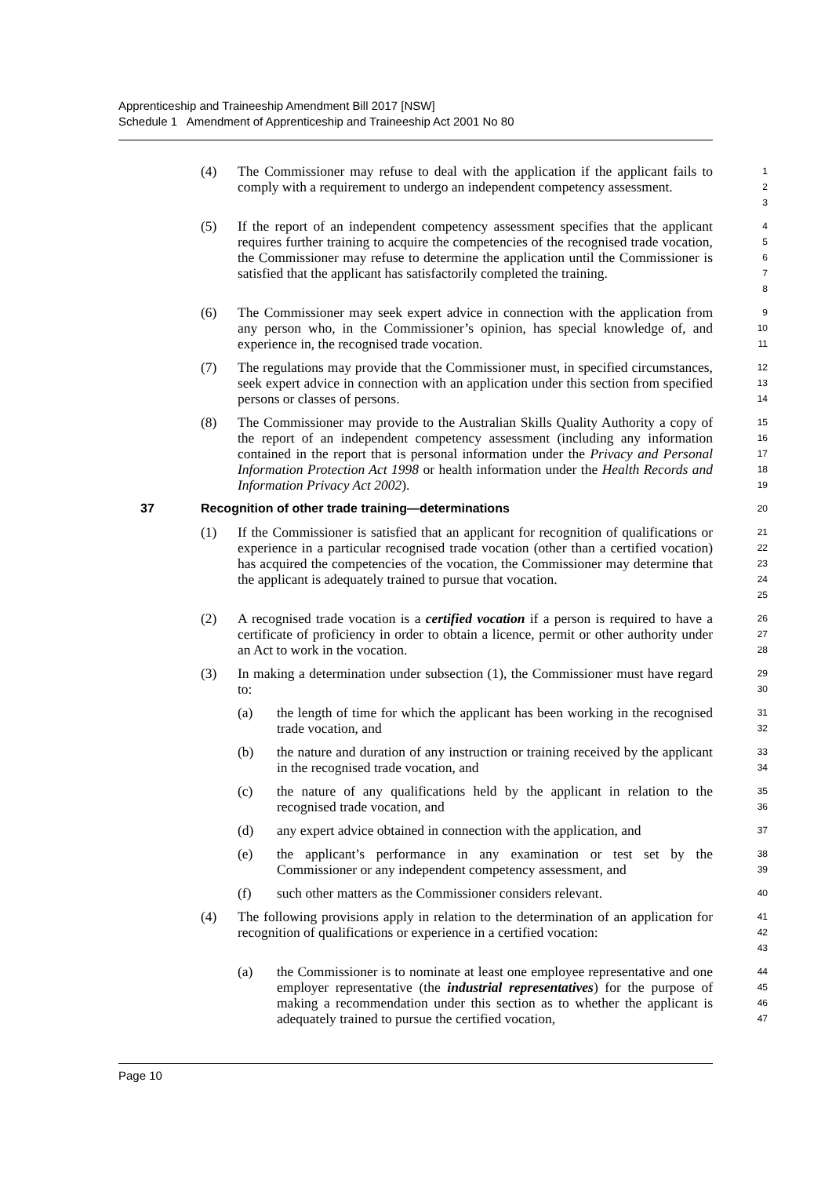Apprenticeship and Traineeship Amendment Bill 2017 [NSW]
Schedule 1 Amendment of Apprenticeship and Traineeship Act 2001 No 80
(4) The Commissioner may refuse to deal with the application if the applicant fails to comply with a requirement to undergo an independent competency assessment. 1
2
3
(5) If the report of an independent competency assessment specifies that the applicant requires further training to acquire the competencies of the recognised trade vocation, the Commissioner may refuse to determine the application until the Commissioner is satisfied that the applicant has satisfactorily completed the training. 4
5
6
7
8
(6) The Commissioner may seek expert advice in connection with the application from any person who, in the Commissioner’s opinion, has special knowledge of, and experience in, the recognised trade vocation. 9
10
11
(7) The regulations may provide that the Commissioner must, in specified circumstances, seek expert advice in connection with an application under this section from specified persons or classes of persons. 12
13
14
(8) The Commissioner may provide to the Australian Skills Quality Authority a copy of the report of an independent competency assessment (including any information contained in the report that is personal information under the Privacy and Personal Information Protection Act 1998 or health information under the Health Records and Information Privacy Act 2002). 15
16
17
18
19
37 Recognition of other trade training—determinations 20
(1) If the Commissioner is satisfied that an applicant for recognition of qualifications or experience in a particular recognised trade vocation (other than a certified vocation) has acquired the competencies of the vocation, the Commissioner may determine that the applicant is adequately trained to pursue that vocation. 21
22
23
24
25
(2) A recognised trade vocation is a certified vocation if a person is required to have a certificate of proficiency in order to obtain a licence, permit or other authority under an Act to work in the vocation. 26
27
28
(3) In making a determination under subsection (1), the Commissioner must have regard to: 29
30
(a) the length of time for which the applicant has been working in the recognised trade vocation, and 31
32
(b) the nature and duration of any instruction or training received by the applicant in the recognised trade vocation, and 33
34
(c) the nature of any qualifications held by the applicant in relation to the recognised trade vocation, and 35
36
(d) any expert advice obtained in connection with the application, and 37
(e) the applicant’s performance in any examination or test set by the Commissioner or any independent competency assessment, and 38
39
(f) such other matters as the Commissioner considers relevant. 40
(4) The following provisions apply in relation to the determination of an application for recognition of qualifications or experience in a certified vocation: 41
42
43
(a) the Commissioner is to nominate at least one employee representative and one employer representative (the industrial representatives) for the purpose of making a recommendation under this section as to whether the applicant is adequately trained to pursue the certified vocation, 44
45
46
47
Page 10